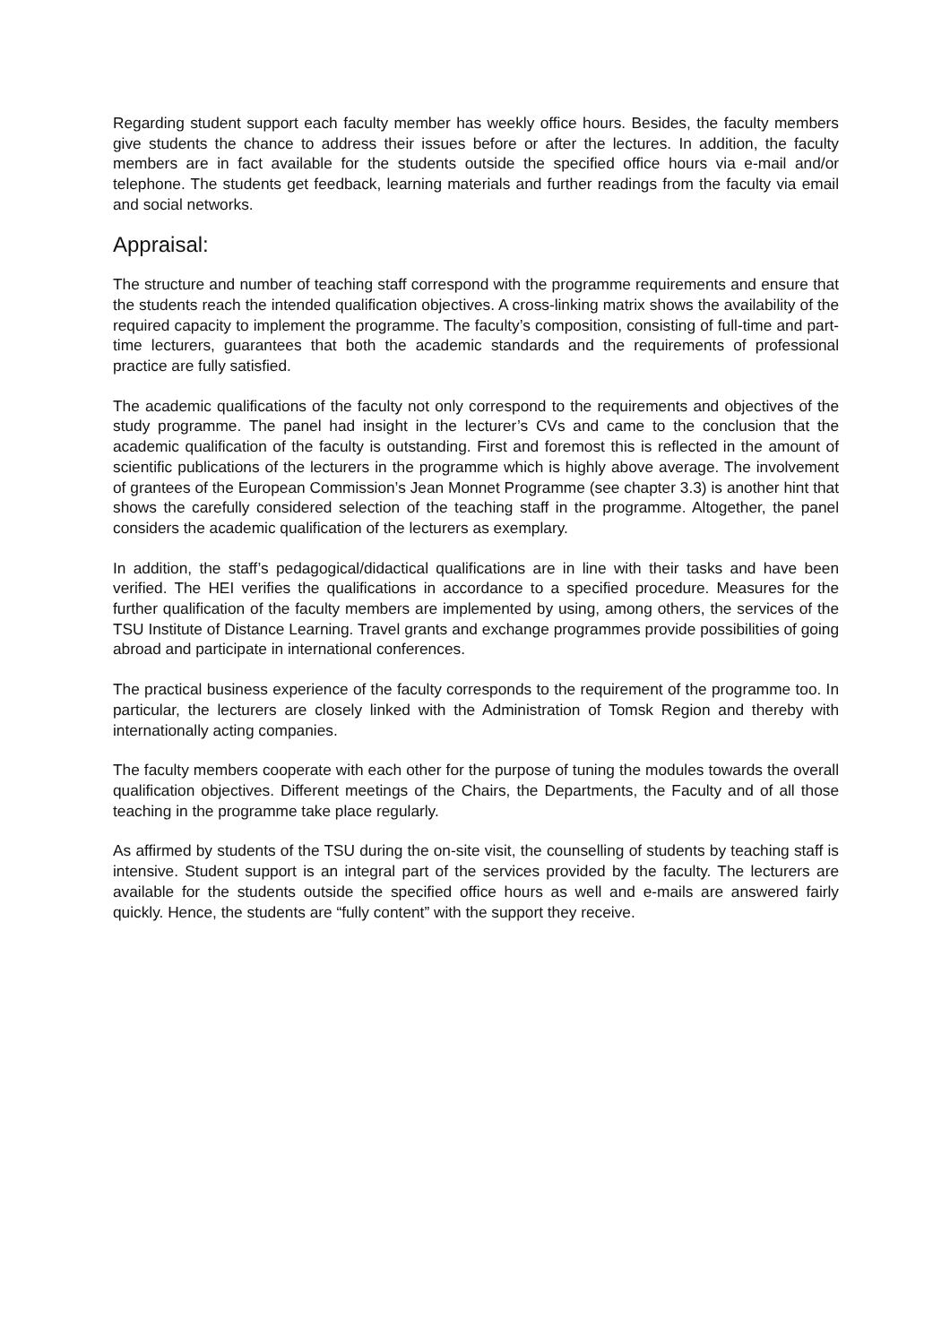Regarding student support each faculty member has weekly office hours. Besides, the faculty members give students the chance to address their issues before or after the lectures. In addition, the faculty members are in fact available for the students outside the specified office hours via e-mail and/or telephone. The students get feedback, learning materials and further readings from the faculty via email and social networks.
Appraisal:
The structure and number of teaching staff correspond with the programme requirements and ensure that the students reach the intended qualification objectives. A cross-linking matrix shows the availability of the required capacity to implement the programme. The faculty’s composition, consisting of full-time and part-time lecturers, guarantees that both the academic standards and the requirements of professional practice are fully satisfied.
The academic qualifications of the faculty not only correspond to the requirements and objectives of the study programme. The panel had insight in the lecturer’s CVs and came to the conclusion that the academic qualification of the faculty is outstanding. First and foremost this is reflected in the amount of scientific publications of the lecturers in the programme which is highly above average. The involvement of grantees of the European Commission’s Jean Monnet Programme (see chapter 3.3) is another hint that shows the carefully considered selection of the teaching staff in the programme. Altogether, the panel considers the academic qualification of the lecturers as exemplary.
In addition, the staff’s pedagogical/didactical qualifications are in line with their tasks and have been verified. The HEI verifies the qualifications in accordance to a specified procedure. Measures for the further qualification of the faculty members are implemented by using, among others, the services of the TSU Institute of Distance Learning. Travel grants and exchange programmes provide possibilities of going abroad and participate in international conferences.
The practical business experience of the faculty corresponds to the requirement of the programme too. In particular, the lecturers are closely linked with the Administration of Tomsk Region and thereby with internationally acting companies.
The faculty members cooperate with each other for the purpose of tuning the modules towards the overall qualification objectives. Different meetings of the Chairs, the Departments, the Faculty and of all those teaching in the programme take place regularly.
As affirmed by students of the TSU during the on-site visit, the counselling of students by teaching staff is intensive. Student support is an integral part of the services provided by the faculty. The lecturers are available for the students outside the specified office hours as well and e-mails are answered fairly quickly. Hence, the students are “fully content” with the support they receive.